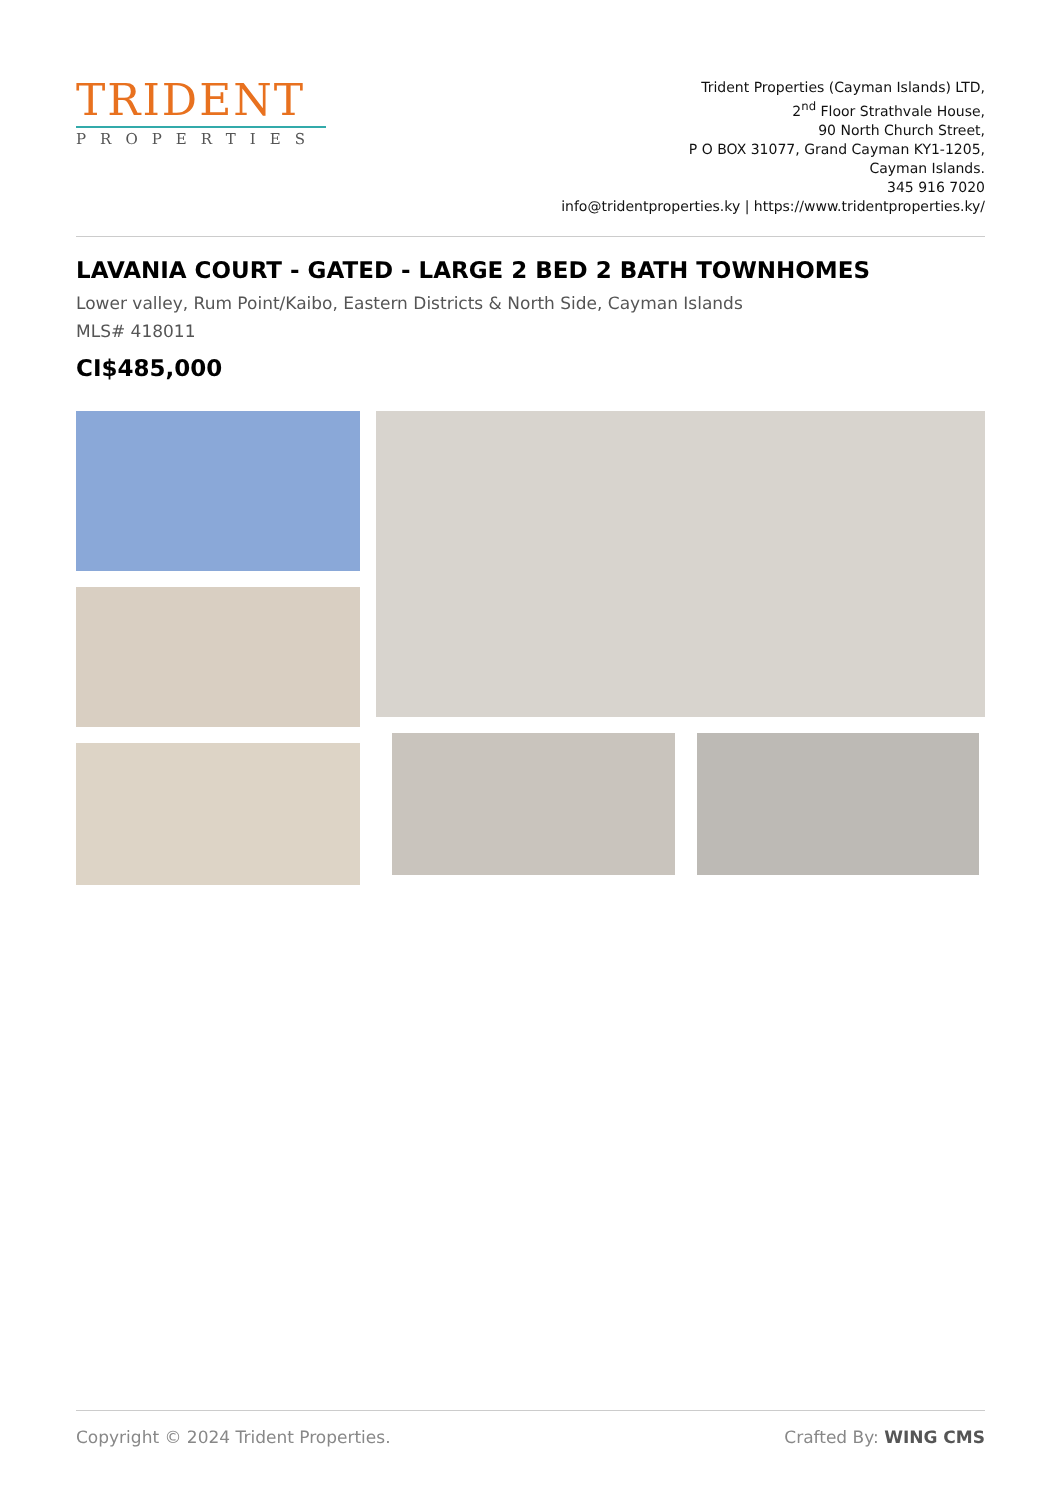TRIDENT
PROPERTIES
Trident Properties (Cayman Islands) LTD,
2<sup>nd</sup> Floor Strathvale House,
90 North Church Street,
P O BOX 31077, Grand Cayman KY1-1205,
Cayman Islands.
345 916 7020
info@tridentproperties.ky | https://www.tridentproperties.ky/
LAVANIA COURT - GATED - LARGE 2 BED 2 BATH TOWNHOMES
Lower valley, Rum Point/Kaibo, Eastern Districts & North Side, Cayman Islands
MLS# 418011
CI$485,000
Copyright © 2024 Trident Properties. Crafted By: WING CMS